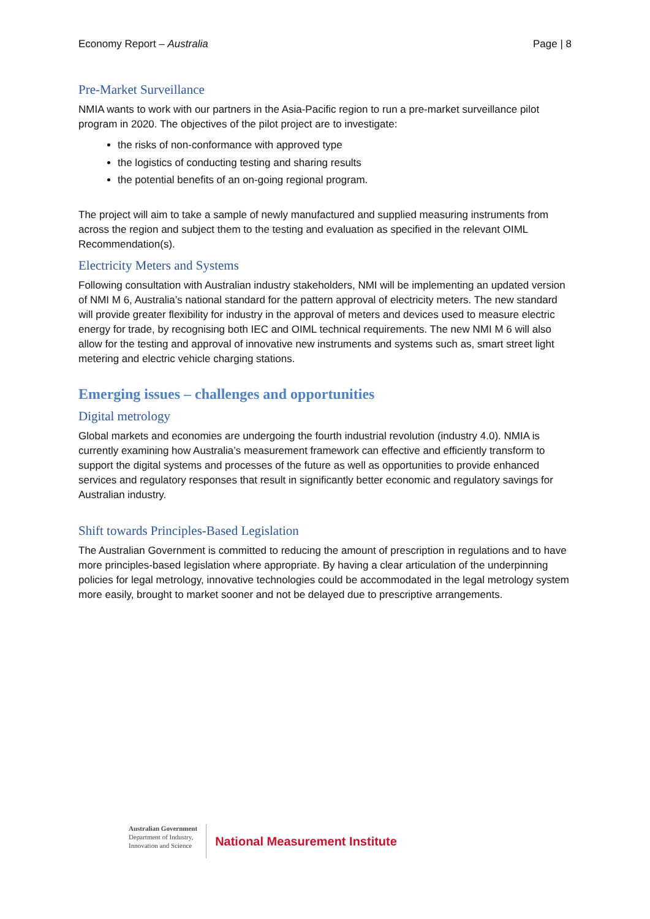Economy Report – Australia Page | 8
Pre-Market Surveillance
NMIA wants to work with our partners in the Asia-Pacific region to run a pre-market surveillance pilot program in 2020. The objectives of the pilot project are to investigate:
the risks of non-conformance with approved type
the logistics of conducting testing and sharing results
the potential benefits of an on-going regional program.
The project will aim to take a sample of newly manufactured and supplied measuring instruments from across the region and subject them to the testing and evaluation as specified in the relevant OIML Recommendation(s).
Electricity Meters and Systems
Following consultation with Australian industry stakeholders, NMI will be implementing an updated version of NMI M 6, Australia’s national standard for the pattern approval of electricity meters. The new standard will provide greater flexibility for industry in the approval of meters and devices used to measure electric energy for trade, by recognising both IEC and OIML technical requirements. The new NMI M 6 will also allow for the testing and approval of innovative new instruments and systems such as, smart street light metering and electric vehicle charging stations.
Emerging issues – challenges and opportunities
Digital metrology
Global markets and economies are undergoing the fourth industrial revolution (industry 4.0). NMIA is currently examining how Australia’s measurement framework can effective and efficiently transform to support the digital systems and processes of the future as well as opportunities to provide enhanced services and regulatory responses that result in significantly better economic and regulatory savings for Australian industry.
Shift towards Principles-Based Legislation
The Australian Government is committed to reducing the amount of prescription in regulations and to have more principles-based legislation where appropriate. By having a clear articulation of the underpinning policies for legal metrology, innovative technologies could be accommodated in the legal metrology system more easily, brought to market sooner and not be delayed due to prescriptive arrangements.
Australian Government
Department of Industry,
Innovation and Science
National Measurement Institute